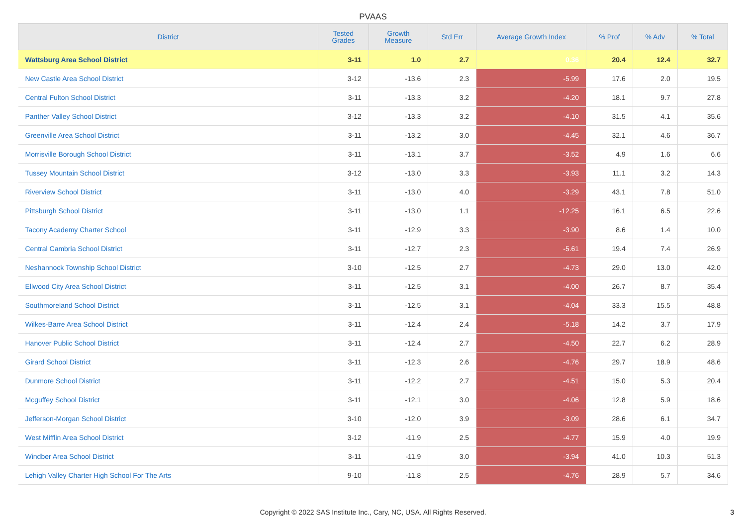PVAAS
| District | Tested Grades | Growth Measure | Std Err | Average Growth Index | % Prof | % Adv | % Total |
| --- | --- | --- | --- | --- | --- | --- | --- |
| Wattsburg Area School District | 3-11 | 1.0 | 2.7 | 0.36 | 20.4 | 12.4 | 32.7 |
| New Castle Area School District | 3-12 | -13.6 | 2.3 | -5.99 | 17.6 | 2.0 | 19.5 |
| Central Fulton School District | 3-11 | -13.3 | 3.2 | -4.20 | 18.1 | 9.7 | 27.8 |
| Panther Valley School District | 3-12 | -13.3 | 3.2 | -4.10 | 31.5 | 4.1 | 35.6 |
| Greenville Area School District | 3-11 | -13.2 | 3.0 | -4.45 | 32.1 | 4.6 | 36.7 |
| Morrisville Borough School District | 3-11 | -13.1 | 3.7 | -3.52 | 4.9 | 1.6 | 6.6 |
| Tussey Mountain School District | 3-12 | -13.0 | 3.3 | -3.93 | 11.1 | 3.2 | 14.3 |
| Riverview School District | 3-11 | -13.0 | 4.0 | -3.29 | 43.1 | 7.8 | 51.0 |
| Pittsburgh School District | 3-11 | -13.0 | 1.1 | -12.25 | 16.1 | 6.5 | 22.6 |
| Tacony Academy Charter School | 3-11 | -12.9 | 3.3 | -3.90 | 8.6 | 1.4 | 10.0 |
| Central Cambria School District | 3-11 | -12.7 | 2.3 | -5.61 | 19.4 | 7.4 | 26.9 |
| Neshannock Township School District | 3-10 | -12.5 | 2.7 | -4.73 | 29.0 | 13.0 | 42.0 |
| Ellwood City Area School District | 3-11 | -12.5 | 3.1 | -4.00 | 26.7 | 8.7 | 35.4 |
| Southmoreland School District | 3-11 | -12.5 | 3.1 | -4.04 | 33.3 | 15.5 | 48.8 |
| Wilkes-Barre Area School District | 3-11 | -12.4 | 2.4 | -5.18 | 14.2 | 3.7 | 17.9 |
| Hanover Public School District | 3-11 | -12.4 | 2.7 | -4.50 | 22.7 | 6.2 | 28.9 |
| Girard School District | 3-11 | -12.3 | 2.6 | -4.76 | 29.7 | 18.9 | 48.6 |
| Dunmore School District | 3-11 | -12.2 | 2.7 | -4.51 | 15.0 | 5.3 | 20.4 |
| Mcguffey School District | 3-11 | -12.1 | 3.0 | -4.06 | 12.8 | 5.9 | 18.6 |
| Jefferson-Morgan School District | 3-10 | -12.0 | 3.9 | -3.09 | 28.6 | 6.1 | 34.7 |
| West Mifflin Area School District | 3-12 | -11.9 | 2.5 | -4.77 | 15.9 | 4.0 | 19.9 |
| Windber Area School District | 3-11 | -11.9 | 3.0 | -3.94 | 41.0 | 10.3 | 51.3 |
| Lehigh Valley Charter High School For The Arts | 9-10 | -11.8 | 2.5 | -4.76 | 28.9 | 5.7 | 34.6 |
Copyright © 2022 SAS Institute Inc., Cary, NC, USA. All Rights Reserved.
3